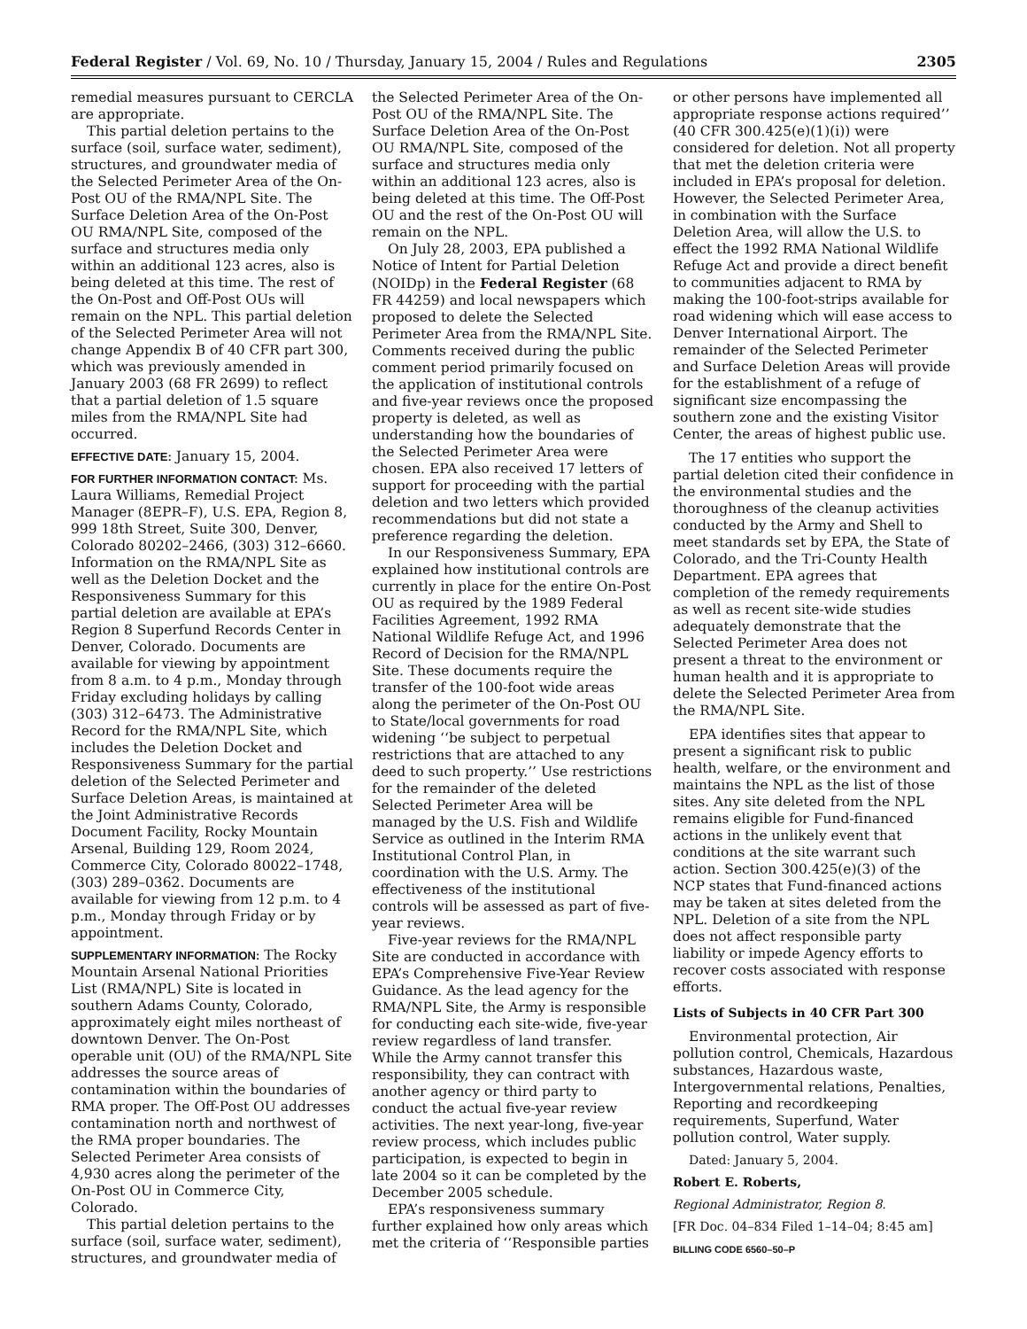Federal Register / Vol. 69, No. 10 / Thursday, January 15, 2004 / Rules and Regulations 2305
remedial measures pursuant to CERCLA are appropriate.
This partial deletion pertains to the surface (soil, surface water, sediment), structures, and groundwater media of the Selected Perimeter Area of the On-Post OU of the RMA/NPL Site. The Surface Deletion Area of the On-Post OU RMA/NPL Site, composed of the surface and structures media only within an additional 123 acres, also is being deleted at this time. The rest of the On-Post and Off-Post OUs will remain on the NPL. This partial deletion of the Selected Perimeter Area will not change Appendix B of 40 CFR part 300, which was previously amended in January 2003 (68 FR 2699) to reflect that a partial deletion of 1.5 square miles from the RMA/NPL Site had occurred.
EFFECTIVE DATE: January 15, 2004.
FOR FURTHER INFORMATION CONTACT: Ms. Laura Williams, Remedial Project Manager (8EPR–F), U.S. EPA, Region 8, 999 18th Street, Suite 300, Denver, Colorado 80202–2466, (303) 312–6660. Information on the RMA/NPL Site as well as the Deletion Docket and the Responsiveness Summary for this partial deletion are available at EPA’s Region 8 Superfund Records Center in Denver, Colorado. Documents are available for viewing by appointment from 8 a.m. to 4 p.m., Monday through Friday excluding holidays by calling (303) 312–6473. The Administrative Record for the RMA/NPL Site, which includes the Deletion Docket and Responsiveness Summary for the partial deletion of the Selected Perimeter and Surface Deletion Areas, is maintained at the Joint Administrative Records Document Facility, Rocky Mountain Arsenal, Building 129, Room 2024, Commerce City, Colorado 80022–1748, (303) 289–0362. Documents are available for viewing from 12 p.m. to 4 p.m., Monday through Friday or by appointment.
SUPPLEMENTARY INFORMATION: The Rocky Mountain Arsenal National Priorities List (RMA/NPL) Site is located in southern Adams County, Colorado, approximately eight miles northeast of downtown Denver. The On-Post operable unit (OU) of the RMA/NPL Site addresses the source areas of contamination within the boundaries of RMA proper. The Off-Post OU addresses contamination north and northwest of the RMA proper boundaries. The Selected Perimeter Area consists of 4,930 acres along the perimeter of the On-Post OU in Commerce City, Colorado.
This partial deletion pertains to the surface (soil, surface water, sediment), structures, and groundwater media of
the Selected Perimeter Area of the On-Post OU of the RMA/NPL Site. The Surface Deletion Area of the On-Post OU RMA/NPL Site, composed of the surface and structures media only within an additional 123 acres, also is being deleted at this time. The Off-Post OU and the rest of the On-Post OU will remain on the NPL.
On July 28, 2003, EPA published a Notice of Intent for Partial Deletion (NOIDp) in the Federal Register (68 FR 44259) and local newspapers which proposed to delete the Selected Perimeter Area from the RMA/NPL Site. Comments received during the public comment period primarily focused on the application of institutional controls and five-year reviews once the proposed property is deleted, as well as understanding how the boundaries of the Selected Perimeter Area were chosen. EPA also received 17 letters of support for proceeding with the partial deletion and two letters which provided recommendations but did not state a preference regarding the deletion.
In our Responsiveness Summary, EPA explained how institutional controls are currently in place for the entire On-Post OU as required by the 1989 Federal Facilities Agreement, 1992 RMA National Wildlife Refuge Act, and 1996 Record of Decision for the RMA/NPL Site. These documents require the transfer of the 100-foot wide areas along the perimeter of the On-Post OU to State/local governments for road widening ‘‘be subject to perpetual restrictions that are attached to any deed to such property.’’ Use restrictions for the remainder of the deleted Selected Perimeter Area will be managed by the U.S. Fish and Wildlife Service as outlined in the Interim RMA Institutional Control Plan, in coordination with the U.S. Army. The effectiveness of the institutional controls will be assessed as part of five-year reviews.
Five-year reviews for the RMA/NPL Site are conducted in accordance with EPA’s Comprehensive Five-Year Review Guidance. As the lead agency for the RMA/NPL Site, the Army is responsible for conducting each site-wide, five-year review regardless of land transfer. While the Army cannot transfer this responsibility, they can contract with another agency or third party to conduct the actual five-year review activities. The next year-long, five-year review process, which includes public participation, is expected to begin in late 2004 so it can be completed by the December 2005 schedule.
EPA’s responsiveness summary further explained how only areas which met the criteria of ‘‘Responsible parties
or other persons have implemented all appropriate response actions required’’ (40 CFR 300.425(e)(1)(i)) were considered for deletion. Not all property that met the deletion criteria were included in EPA’s proposal for deletion. However, the Selected Perimeter Area, in combination with the Surface Deletion Area, will allow the U.S. to effect the 1992 RMA National Wildlife Refuge Act and provide a direct benefit to communities adjacent to RMA by making the 100-foot-strips available for road widening which will ease access to Denver International Airport. The remainder of the Selected Perimeter and Surface Deletion Areas will provide for the establishment of a refuge of significant size encompassing the southern zone and the existing Visitor Center, the areas of highest public use.
The 17 entities who support the partial deletion cited their confidence in the environmental studies and the thoroughness of the cleanup activities conducted by the Army and Shell to meet standards set by EPA, the State of Colorado, and the Tri-County Health Department. EPA agrees that completion of the remedy requirements as well as recent site-wide studies adequately demonstrate that the Selected Perimeter Area does not present a threat to the environment or human health and it is appropriate to delete the Selected Perimeter Area from the RMA/NPL Site.
EPA identifies sites that appear to present a significant risk to public health, welfare, or the environment and maintains the NPL as the list of those sites. Any site deleted from the NPL remains eligible for Fund-financed actions in the unlikely event that conditions at the site warrant such action. Section 300.425(e)(3) of the NCP states that Fund-financed actions may be taken at sites deleted from the NPL. Deletion of a site from the NPL does not affect responsible party liability or impede Agency efforts to recover costs associated with response efforts.
Lists of Subjects in 40 CFR Part 300
Environmental protection, Air pollution control, Chemicals, Hazardous substances, Hazardous waste, Intergovernmental relations, Penalties, Reporting and recordkeeping requirements, Superfund, Water pollution control, Water supply.
Dated: January 5, 2004.
Robert E. Roberts,
Regional Administrator, Region 8.
[FR Doc. 04–834 Filed 1–14–04; 8:45 am]
BILLING CODE 6560–50–P